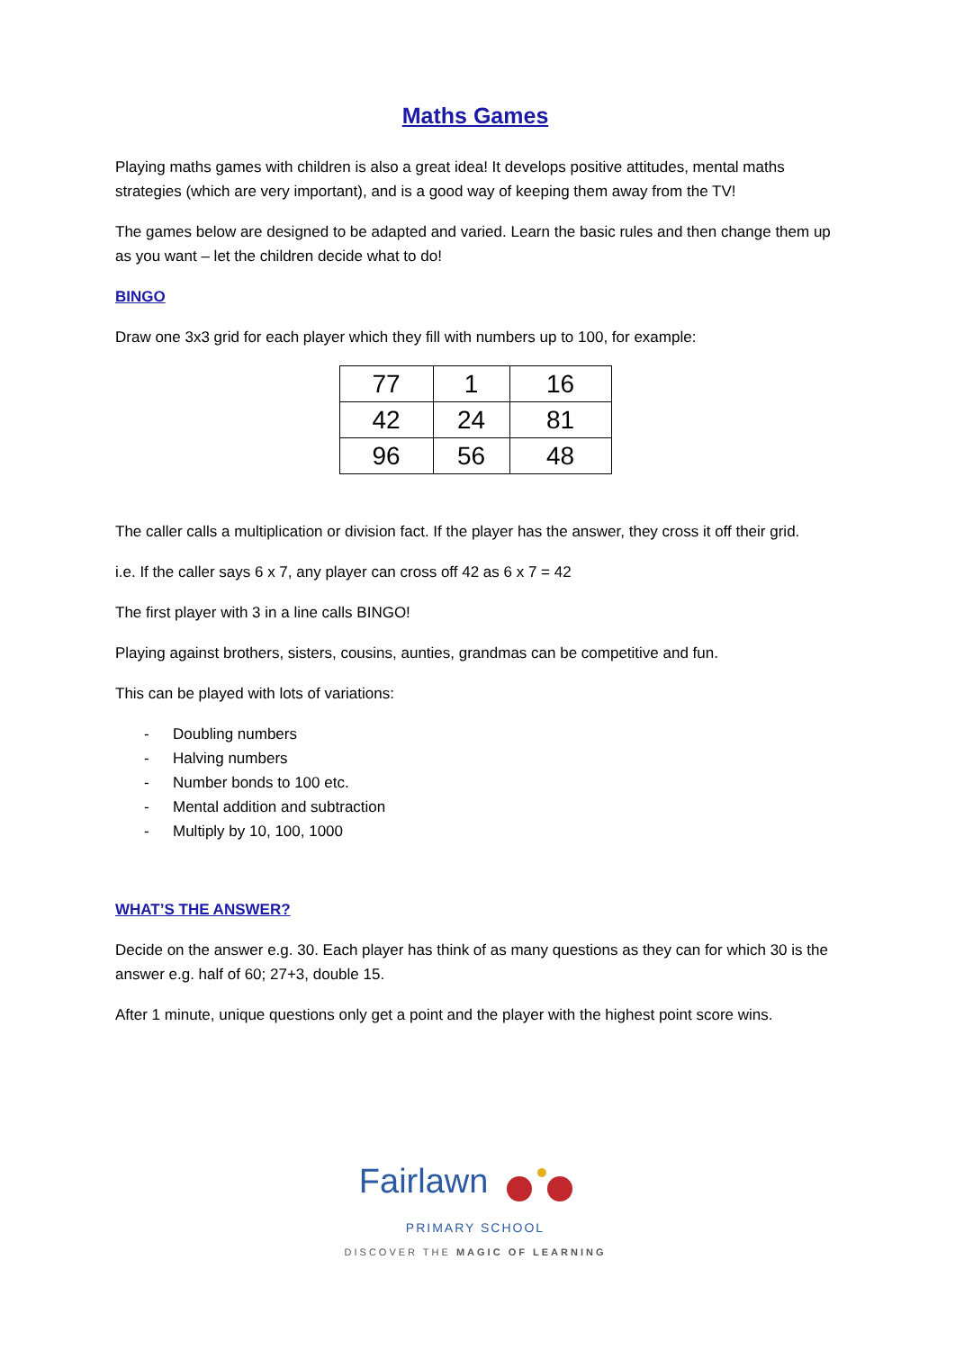Maths Games
Playing maths games with children is also a great idea! It develops positive attitudes, mental maths strategies (which are very important), and is a good way of keeping them away from the TV!
The games below are designed to be adapted and varied. Learn the basic rules and then change them up as you want – let the children decide what to do!
BINGO
Draw one 3x3 grid for each player which they fill with numbers up to 100, for example:
| 77 | 1 | 16 |
| 42 | 24 | 81 |
| 96 | 56 | 48 |
The caller calls a multiplication or division fact. If the player has the answer, they cross it off their grid.
i.e. If the caller says 6 x 7, any player can cross off 42 as 6 x 7 = 42
The first player with 3 in a line calls BINGO!
Playing against brothers, sisters, cousins, aunties, grandmas can be competitive and fun.
This can be played with lots of variations:
- Doubling numbers
- Halving numbers
- Number bonds to 100 etc.
- Mental addition and subtraction
- Multiply by 10, 100, 1000
WHAT’S THE ANSWER?
Decide on the answer e.g. 30. Each player has think of as many questions as they can for which 30 is the answer e.g. half of 60; 27+3, double 15.
After 1 minute, unique questions only get a point and the player with the highest point score wins.
Fairlawn
PRIMARY SCHOOL
DISCOVER THE MAGIC OF LEARNING